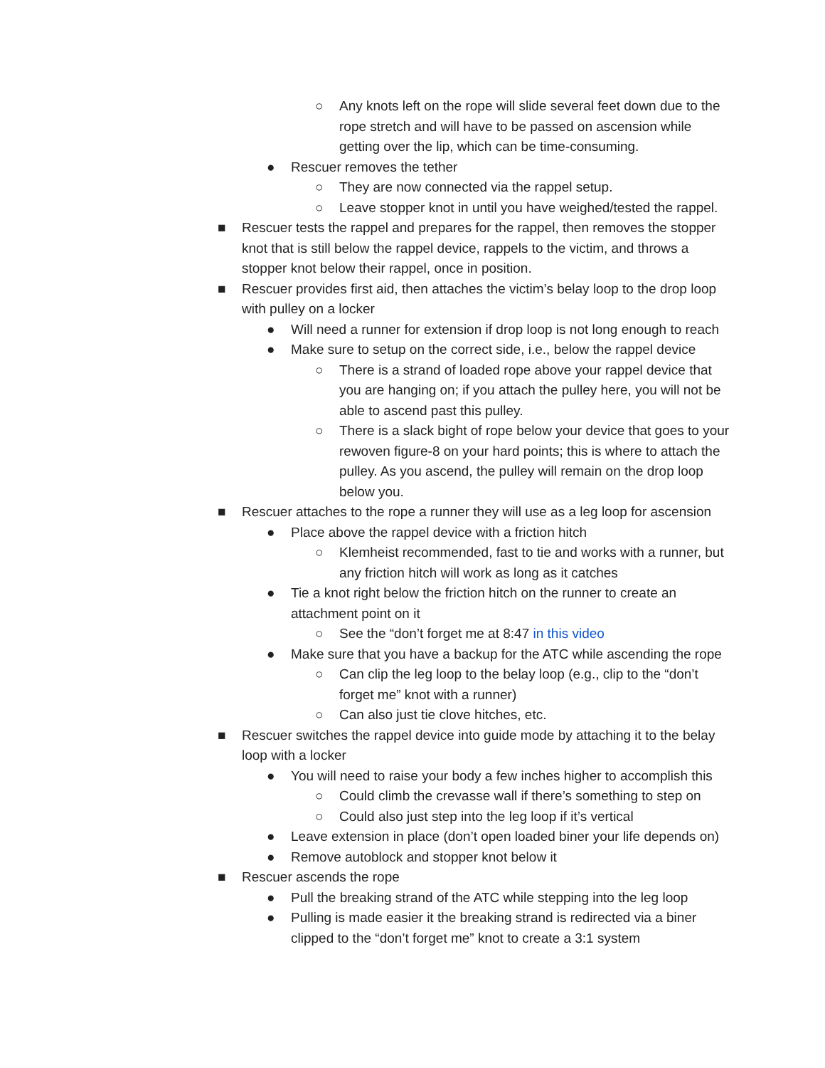○ Any knots left on the rope will slide several feet down due to the rope stretch and will have to be passed on ascension while getting over the lip, which can be time-consuming.
● Rescuer removes the tether
○ They are now connected via the rappel setup.
○ Leave stopper knot in until you have weighed/tested the rappel.
■ Rescuer tests the rappel and prepares for the rappel, then removes the stopper knot that is still below the rappel device, rappels to the victim, and throws a stopper knot below their rappel, once in position.
■ Rescuer provides first aid, then attaches the victim’s belay loop to the drop loop with pulley on a locker
● Will need a runner for extension if drop loop is not long enough to reach
● Make sure to setup on the correct side, i.e., below the rappel device
○ There is a strand of loaded rope above your rappel device that you are hanging on; if you attach the pulley here, you will not be able to ascend past this pulley.
○ There is a slack bight of rope below your device that goes to your rewoven figure-8 on your hard points; this is where to attach the pulley. As you ascend, the pulley will remain on the drop loop below you.
■ Rescuer attaches to the rope a runner they will use as a leg loop for ascension
● Place above the rappel device with a friction hitch
○ Klemheist recommended, fast to tie and works with a runner, but any friction hitch will work as long as it catches
● Tie a knot right below the friction hitch on the runner to create an attachment point on it
○ See the “don’t forget me at 8:47 in this video
● Make sure that you have a backup for the ATC while ascending the rope
○ Can clip the leg loop to the belay loop (e.g., clip to the “don’t forget me” knot with a runner)
○ Can also just tie clove hitches, etc.
■ Rescuer switches the rappel device into guide mode by attaching it to the belay loop with a locker
● You will need to raise your body a few inches higher to accomplish this
○ Could climb the crevasse wall if there’s something to step on
○ Could also just step into the leg loop if it’s vertical
● Leave extension in place (don’t open loaded biner your life depends on)
● Remove autoblock and stopper knot below it
■ Rescuer ascends the rope
● Pull the breaking strand of the ATC while stepping into the leg loop
● Pulling is made easier it the breaking strand is redirected via a biner clipped to the “don’t forget me” knot to create a 3:1 system